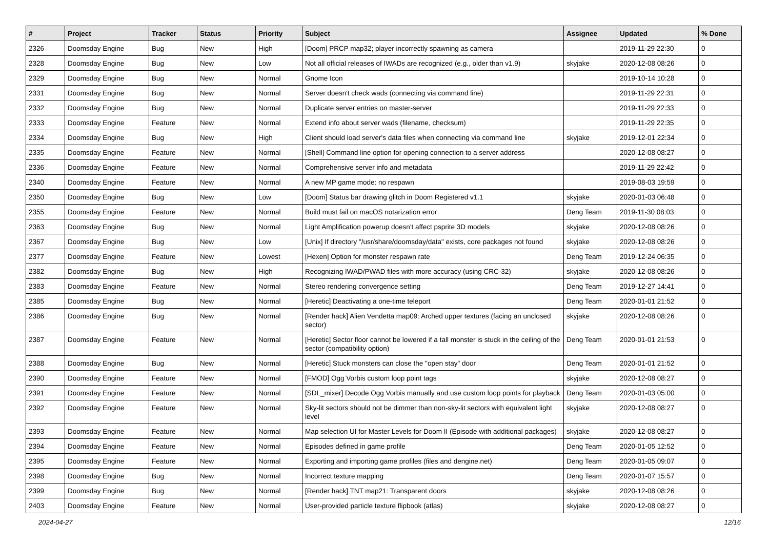| # | Project | Tracker | Status | Priority | Subject | Assignee | Updated | % Done |
| --- | --- | --- | --- | --- | --- | --- | --- | --- |
| 2326 | Doomsday Engine | Bug | New | High | [Doom] PRCP map32; player incorrectly spawning as camera | | 2019-11-29 22:30 | 0 |
| 2328 | Doomsday Engine | Bug | New | Low | Not all official releases of IWADs are recognized (e.g., older than v1.9) | skyjake | 2020-12-08 08:26 | 0 |
| 2329 | Doomsday Engine | Bug | New | Normal | Gnome Icon | | 2019-10-14 10:28 | 0 |
| 2331 | Doomsday Engine | Bug | New | Normal | Server doesn't check wads (connecting via command line) | | 2019-11-29 22:31 | 0 |
| 2332 | Doomsday Engine | Bug | New | Normal | Duplicate server entries on master-server | | 2019-11-29 22:33 | 0 |
| 2333 | Doomsday Engine | Feature | New | Normal | Extend info about server wads (filename, checksum) | | 2019-11-29 22:35 | 0 |
| 2334 | Doomsday Engine | Bug | New | High | Client should load server's data files when connecting via command line | skyjake | 2019-12-01 22:34 | 0 |
| 2335 | Doomsday Engine | Feature | New | Normal | [Shell] Command line option for opening connection to a server address | | 2020-12-08 08:27 | 0 |
| 2336 | Doomsday Engine | Feature | New | Normal | Comprehensive server info and metadata | | 2019-11-29 22:42 | 0 |
| 2340 | Doomsday Engine | Feature | New | Normal | A new MP game mode: no respawn | | 2019-08-03 19:59 | 0 |
| 2350 | Doomsday Engine | Bug | New | Low | [Doom] Status bar drawing glitch in Doom Registered v1.1 | skyjake | 2020-01-03 06:48 | 0 |
| 2355 | Doomsday Engine | Feature | New | Normal | Build must fail on macOS notarization error | Deng Team | 2019-11-30 08:03 | 0 |
| 2363 | Doomsday Engine | Bug | New | Normal | Light Amplification powerup doesn't affect psprite 3D models | skyjake | 2020-12-08 08:26 | 0 |
| 2367 | Doomsday Engine | Bug | New | Low | [Unix] If directory "/usr/share/doomsday/data" exists, core packages not found | skyjake | 2020-12-08 08:26 | 0 |
| 2377 | Doomsday Engine | Feature | New | Lowest | [Hexen] Option for monster respawn rate | Deng Team | 2019-12-24 06:35 | 0 |
| 2382 | Doomsday Engine | Bug | New | High | Recognizing IWAD/PWAD files with more accuracy (using CRC-32) | skyjake | 2020-12-08 08:26 | 0 |
| 2383 | Doomsday Engine | Feature | New | Normal | Stereo rendering convergence setting | Deng Team | 2019-12-27 14:41 | 0 |
| 2385 | Doomsday Engine | Bug | New | Normal | [Heretic] Deactivating a one-time teleport | Deng Team | 2020-01-01 21:52 | 0 |
| 2386 | Doomsday Engine | Bug | New | Normal | [Render hack] Alien Vendetta map09: Arched upper textures (facing an unclosed sector) | skyjake | 2020-12-08 08:26 | 0 |
| 2387 | Doomsday Engine | Feature | New | Normal | [Heretic] Sector floor cannot be lowered if a tall monster is stuck in the ceiling of the sector (compatibility option) | Deng Team | 2020-01-01 21:53 | 0 |
| 2388 | Doomsday Engine | Bug | New | Normal | [Heretic] Stuck monsters can close the "open stay" door | Deng Team | 2020-01-01 21:52 | 0 |
| 2390 | Doomsday Engine | Feature | New | Normal | [FMOD] Ogg Vorbis custom loop point tags | skyjake | 2020-12-08 08:27 | 0 |
| 2391 | Doomsday Engine | Feature | New | Normal | [SDL_mixer] Decode Ogg Vorbis manually and use custom loop points for playback | Deng Team | 2020-01-03 05:00 | 0 |
| 2392 | Doomsday Engine | Feature | New | Normal | Sky-lit sectors should not be dimmer than non-sky-lit sectors with equivalent light level | skyjake | 2020-12-08 08:27 | 0 |
| 2393 | Doomsday Engine | Feature | New | Normal | Map selection UI for Master Levels for Doom II (Episode with additional packages) | skyjake | 2020-12-08 08:27 | 0 |
| 2394 | Doomsday Engine | Feature | New | Normal | Episodes defined in game profile | Deng Team | 2020-01-05 12:52 | 0 |
| 2395 | Doomsday Engine | Feature | New | Normal | Exporting and importing game profiles (files and dengine.net) | Deng Team | 2020-01-05 09:07 | 0 |
| 2398 | Doomsday Engine | Bug | New | Normal | Incorrect texture mapping | Deng Team | 2020-01-07 15:57 | 0 |
| 2399 | Doomsday Engine | Bug | New | Normal | [Render hack] TNT map21: Transparent doors | skyjake | 2020-12-08 08:26 | 0 |
| 2403 | Doomsday Engine | Feature | New | Normal | User-provided particle texture flipbook (atlas) | skyjake | 2020-12-08 08:27 | 0 |
2024-04-27 12/16